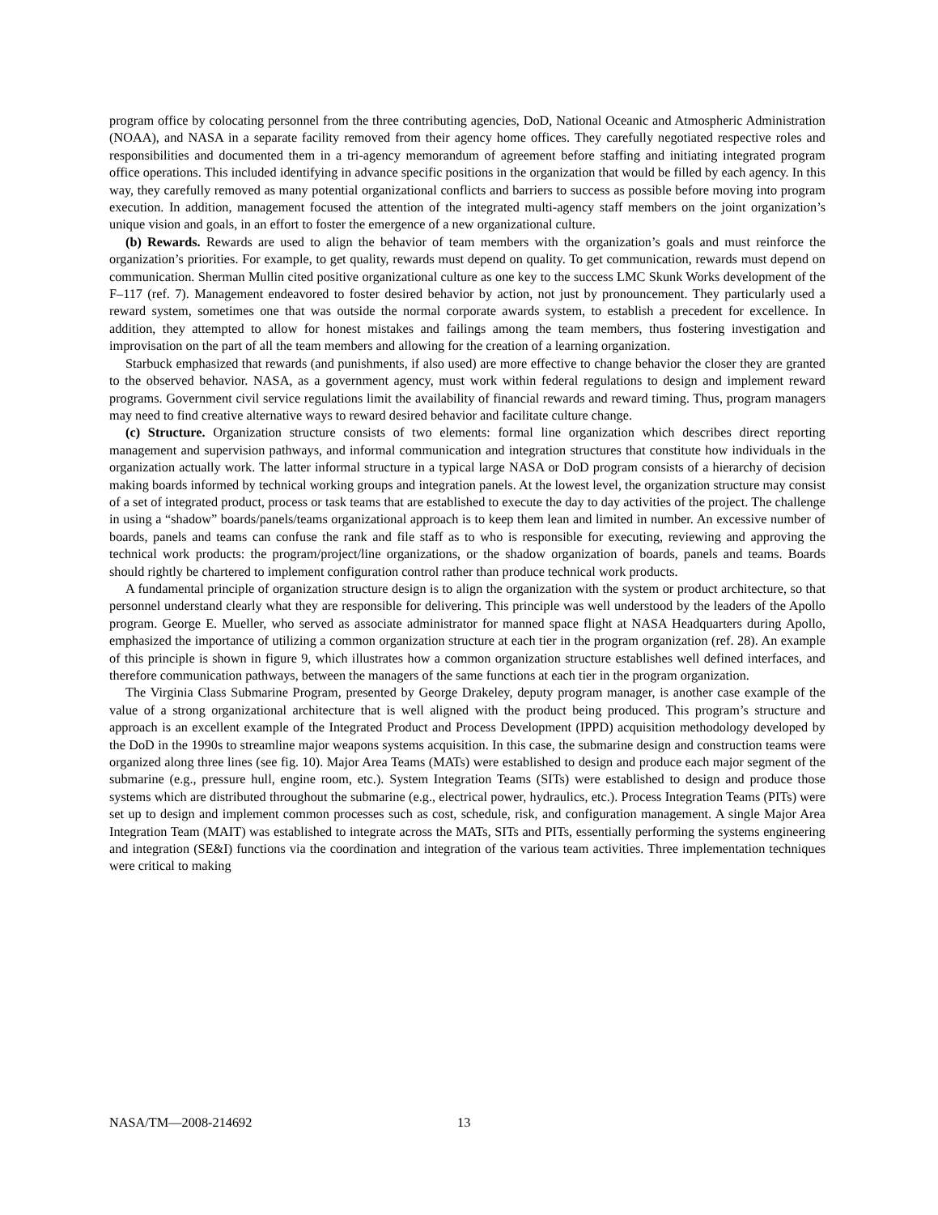program office by colocating personnel from the three contributing agencies, DoD, National Oceanic and Atmospheric Administration (NOAA), and NASA in a separate facility removed from their agency home offices. They carefully negotiated respective roles and responsibilities and documented them in a tri-agency memorandum of agreement before staffing and initiating integrated program office operations. This included identifying in advance specific positions in the organization that would be filled by each agency. In this way, they carefully removed as many potential organizational conflicts and barriers to success as possible before moving into program execution. In addition, management focused the attention of the integrated multi-agency staff members on the joint organization’s unique vision and goals, in an effort to foster the emergence of a new organizational culture.
(b) Rewards. Rewards are used to align the behavior of team members with the organization’s goals and must reinforce the organization’s priorities. For example, to get quality, rewards must depend on quality. To get communication, rewards must depend on communication. Sherman Mullin cited positive organizational culture as one key to the success LMC Skunk Works development of the F–117 (ref. 7). Management endeavored to foster desired behavior by action, not just by pronouncement. They particularly used a reward system, sometimes one that was outside the normal corporate awards system, to establish a precedent for excellence. In addition, they attempted to allow for honest mistakes and failings among the team members, thus fostering investigation and improvisation on the part of all the team members and allowing for the creation of a learning organization.
Starbuck emphasized that rewards (and punishments, if also used) are more effective to change behavior the closer they are granted to the observed behavior. NASA, as a government agency, must work within federal regulations to design and implement reward programs. Government civil service regulations limit the availability of financial rewards and reward timing. Thus, program managers may need to find creative alternative ways to reward desired behavior and facilitate culture change.
(c) Structure. Organization structure consists of two elements: formal line organization which describes direct reporting management and supervision pathways, and informal communication and integration structures that constitute how individuals in the organization actually work. The latter informal structure in a typical large NASA or DoD program consists of a hierarchy of decision making boards informed by technical working groups and integration panels. At the lowest level, the organization structure may consist of a set of integrated product, process or task teams that are established to execute the day to day activities of the project. The challenge in using a “shadow” boards/panels/teams organizational approach is to keep them lean and limited in number. An excessive number of boards, panels and teams can confuse the rank and file staff as to who is responsible for executing, reviewing and approving the technical work products: the program/project/line organizations, or the shadow organization of boards, panels and teams. Boards should rightly be chartered to implement configuration control rather than produce technical work products.
A fundamental principle of organization structure design is to align the organization with the system or product architecture, so that personnel understand clearly what they are responsible for delivering. This principle was well understood by the leaders of the Apollo program. George E. Mueller, who served as associate administrator for manned space flight at NASA Headquarters during Apollo, emphasized the importance of utilizing a common organization structure at each tier in the program organization (ref. 28). An example of this principle is shown in figure 9, which illustrates how a common organization structure establishes well defined interfaces, and therefore communication pathways, between the managers of the same functions at each tier in the program organization.
The Virginia Class Submarine Program, presented by George Drakeley, deputy program manager, is another case example of the value of a strong organizational architecture that is well aligned with the product being produced. This program’s structure and approach is an excellent example of the Integrated Product and Process Development (IPPD) acquisition methodology developed by the DoD in the 1990s to streamline major weapons systems acquisition. In this case, the submarine design and construction teams were organized along three lines (see fig. 10). Major Area Teams (MATs) were established to design and produce each major segment of the submarine (e.g., pressure hull, engine room, etc.). System Integration Teams (SITs) were established to design and produce those systems which are distributed throughout the submarine (e.g., electrical power, hydraulics, etc.). Process Integration Teams (PITs) were set up to design and implement common processes such as cost, schedule, risk, and configuration management. A single Major Area Integration Team (MAIT) was established to integrate across the MATs, SITs and PITs, essentially performing the systems engineering and integration (SE&I) functions via the coordination and integration of the various team activities. Three implementation techniques were critical to making
NASA/TM—2008-214692 13